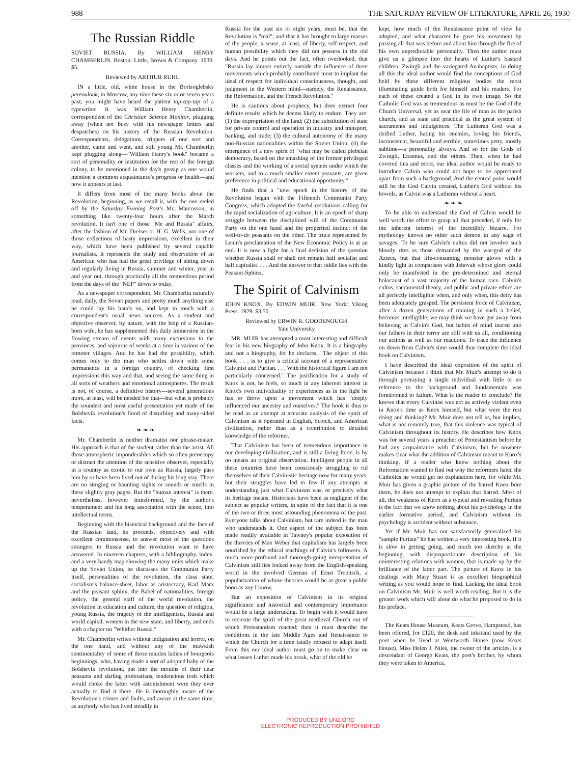988 THE SATURDAY REVIEW OF LITERATURE, APRIL 26, 1930
The Russian Riddle
SOVIET RUSSIA. By WILLIAM HENRY CHAMBERLIN. Boston: Little, Brown & Company. 1930. $5.
Reviewed by ARTHUR RUHL
IN a little, old, white house in the Borisoglebsky pereoulouk, in Moscow, any time these six or or seven years past, you might have heard the patient tap-tap-tap of a typewriter. It was William Henry Chamberlin, correspondent of the Christian Science Monitor, plugging away (when not busy with his newspaper letters and despatches) on his history of the Russian Revolution. Correspondents, delegations, trippers of one sort and another, came and went, and still young Mr. Chamberlin kept plugging along—"William Henry's book" became a sort of personality or institution for the rest of the foreign colony, to be mentioned in the day's gossip as one would mention a common acquaintance's progress or health—and now it appears at last.
It differs from most of the many books about the Revolution, beginning, as we recall it, with the one reeled off by the Saturday Evening Post's Mr. Marcosson, in something like twenty-four hours after the March revolution. It isn't one of those "Me and Russia" affairs, after the fashion of Mr. Dreiser or H. G. Wells, nor one of those collections of hasty impressions, excellent in their way, which have been published by several capable journalists. It represents the study and observation of an American who has had the great privilege of sitting down and regularly living in Russia, summer and winter, year in and year out, through practically all the tremendous period from the days of the "NEP" down to today.
As a newspaper correspondent, Mr. Chamberlin naturally read, daily, the Soviet papers and pretty much anything else he could lay his hands on, and kept in touch with a correspondent's usual news sources. As a student and objective observer, by nature, with the help of a Russian-born wife, he has supplemented this daily immersion in the flowing stream of events with many excursions to the provinces, and sojourns of weeks at a time in various of the remoter villages. And he has had the possibility, which comes only to the man who settles down with some permanence in a foreign country, of checking first impressions this way and that, and seeing the same thing in all sorts of weathers and emotional atmospheres. The result is not, of course, a definitive history—several generations more, at least, will be needed for that—but what is probably the soundest and most useful presentation yet made of the Bolshevik revolution's flood of disturbing and many-sided facts.
❧ ❧ ❧
Mr. Chamberlin is neither dramatist nor phrase-maker. His approach is that of the student rather than the artist. All those atmospheric imponderables which so often preoccupy or distract the attention of the sensitive observer, especially in a country as exotic to our own as Russia, largely pass him by or have been lived out of during his long stay. There are no stinging or haunting sights or sounds or smells in these slightly gray pages. But the "human interest" is there, nevertheless, however transformed, by the author's temperament and his long association with the scene, into intellectual terms.
Beginning with the historical background and the face of the Russian land, he proceeds, objectively and with excellent commonsense, to answer most of the questions strangers to Russia and the revolution want to have answered. In nineteen chapters, with a bibliography, index, and a very handy map showing the many units which make up the Soviet Union, he discusses the Communist Party itself, personalities of the revolution, the class state, socialism's balance-sheet, labor as aristocracy, Karl Marx and the peasant sphinx, the Babel of nationalities, foreign policy, the general staff of the world revolution, the revolution in education and culture, the question of religion, young Russia, the tragedy of the intelligentsia, Russia and world capital, women in the new state, and liberty, and ends with a chapter on "Whither Russia."
Mr. Chamberlin writes without indignation and horror, on the one hand, and without any of the mawkish sentimentality of some of those maiden ladies of bourgeois beginnings, who, having made a sort of adopted baby of the Bolshevik revolution, put into the mouths of their dear peasants and darling proletarians, tendencious tosh which would choke the latter with astonishment were they ever actually to find it there. He is thoroughly aware of the Revolution's crimes and faults, and aware at the same time, as anybody who has lived steadily in
Russia for the past six or eight years, must be, that the Revolution is "real"; and that it has brought to large masses of the people, a sense, at least, of liberty, self-respect, and human possibility which they did not possess in the old days. And he points out the fact, often overlooked, that "Russia lay almost entirely outside the influence of three movements which probably contributed most to implant the ideal of respect for individual consciousness, thought, and judgment in the Western mind—namely, the Renaissance, the Reformation, and the French Revolution."
He is cautious about prophecy, but does extract four definite results which he deems likely to endure. They are: (1) the expropriation of the land; (2) the substitution of state for private control and operation in industry and transport, banking, and trade; (3) the cultural autonomy of the many non-Russian nationalities within the Soviet Union; (4) the emergence of a new spirit of "what may be called plebeian democracy, based on the smashing of the former privileged classes and the working of a social system under which the workers, and to a much smaller extent peasants, are given preference in political and educational opportunity."
He finds that a "new epoch in the history of the Revolution began with the Fifteenth Communist Party Congress, which adopted the fateful resolutions calling for the rapid socialization of agriculture. It is an epoch of sharp struggle between the disciplined will of the Communist Party on the one hand and the propertied instinct of the well-to-do peasants on the other. The truce represented by Lenin's proclamation of the New Economic Policy is at an end. It is now a fight for a final decision of the question whether Russia shall or shall not remain half socialist and half capitalist. . . . And the answer to that riddle lies with the Peasant-Sphinx."
The Spirit of Calvinism
JOHN KNOX. By EDWIN MUIR. New York: Viking Press. 1929. $3.50.
Reviewed by ERWIN R. GOODENOUGH
Yale University
MR. MUIR has attempted a most interesting and difficult feat in his new biography of John Knox. It is a biography and not a biography, for he declares, "The object of this book . . . is to give a critical account of a representative Calvinist and Puritan. . . . With the historical figure I am not particularly concerned." The justification for a study of Knox is not, he feels, so much in any inherent interest in Knox's own individuality or experiences as in the light he has to throw upon a movement which has "deeply influenced our ancestry and ourselves." The book is thus to be read as an attempt at accurate analysis of the spirit of Calvinism as it operated in English, Scotch, and American civilization, rather than as a contribution to detailed knowledge of the reformer.
That Calvinism has been of tremendous importance in our developing civilization, and is still a living force, is by no means an original observation. Intelligent people in all these countries have been consciously struggling to rid themselves of their Calvinistic heritage now for many years, but their struggles have led to few if any attempts at understanding just what Calvinism was, or precisely what its heritage means. Historians have been as negligent of the subject as popular writers, in spite of the fact that it is one of the two or three most astounding phenomena of the past. Everyone talks about Calvinism, but rare indeed is the man who understands it. One aspect of the subject has been made readily available in Tawney's popular exposition of the theories of Max Weber that capitalism has largely been nourished by the ethical teachings of Calvin's followers. A much more profound and thorough-going interpretation of Calvinism still lies locked away from the English-speaking world in the involved German of Ernst Troeltsch, a popularization of whose theories would be as great a public boon as any I know.
But an exposition of Calvinism in its original significance and historical and contemporary importance would be a large undertaking. To begin with it would have to recreate the spirit of the great medieval Church out of which Protestantism reacted; then it must describe the conditions in the late Middle Ages and Renaissance to which the Church for a time fatally refused to adapt itself. From this our ideal author must go on to make clear on what issues Luther made his break, what of the old he
kept, how much of the Renaissance point of view he adopted, and what character he gave his movement by passing all that was before and about him through the fire of his own unpredictable personality. Then the author must give us a glimpse into the hearts of Luther's bastard children, Zwingli and the variegated Anabaptists. In doing all this the ideal author would find the conceptions of God held by these different religious bodies the most illuminating guide both for himself and his readers. For each of these created a God in its own image. So the Catholic God was as tremendous as must be the God of the Church Universal, yet as near the life of man as the parish church, and as sane and practical as the great system of sacraments and indulgences. The Lutheran God was a deified Luther, hating his enemies, loving his friends, inconsistent, beautiful and terrible, sometimes petty, mostly sublime—a personality always. And so for the Gods of Zwingli, Erasmus, and the others. Then, when he had covered this and more, our ideal author would be ready to introduce Calvin who could not hope to be appreciated apart from such a background. And the central point would still be the God Calvin created, Luther's God without his bowels, as Calvin was a Lutheran without a heart.
❧ ❧ ❧
To be able to understand the God of Calvin would be well worth the effort to grasp all that preceded, if only for the inherent interest of the incredibly bizarre. For mythology knows no other such demon in any saga of savages. To be sure Calvin's cultus did not involve such bloody rites as those demanded by the war-god of the Aztecs, but that life-consuming monster glows with a kindly light in comparison with Jehovah whose glory could only be manifested in the pre-determined and eternal holocaust of a vast majority of the human race. Calvin's cultus, sacramental theory, and public and private ethics are all perfectly intelligible when, and only when, this deity has been adequately grasped. The persistent force of Calvinism, after a dozen generations of training in such a belief, becomes intelligible: we may think we have got away from believing in Calvin's God, but habits of mind inured into our fathers in their terror are still with us all, conditioning our actions as well as our reactions. To trace the influence on down from Calvin's time would thus complete the ideal book on Calvinism.
I have described the ideal exposition of the spirit of Calvinism because I think that Mr. Muir's attempt to do it through portraying a single individual with little or no reference to the background and fundamentals was foredoomed to failure. What is the reader to conclude? He knows that every Calvinist was not as actively violent even in Knox's time as Knox himself, but what were the rest doing and thinking? Mr. Muir does not tell us, but implies, what is not remotely true, that this violence was typical of Calvinism throughout its history. He describes how Knox was for several years a preacher of Protestantism before he had any acquaintance with Calvinism, but he nowhere makes clear what the addition of Calvinism meant to Knox's thinking. If a reader who knew nothing about the Reformation wanted to find out why the reformers hated the Catholics he would get no explanation here, for while Mr. Muir has given a graphic picture of the hatred Knox bore them, he does not attempt to explain that hatred. Most of all, the weakness of Knox as a typical and revealing Puritan is the fact that we know nothing about his psychology in the earlier formative period, and Calvinism without its psychology is accident without substance.
Yet if Mr. Muir has not satisfactorily generalized his "sample Puritan" he has written a very interesting book. If it is slow in getting going, and much too sketchy at the beginning, with disproportionate description of his uninteresting relations with women, that is made up by the brilliance of the latter part. The picture of Knox in his dealings with Mary Stuart is as excellent biographical writing as you would hope to find. Lacking the ideal book on Calvinism Mr. Muir is well worth reading. But it is the greater work which will alone do what he proposed to do in his preface.
The Keats House Museum, Keats Grove, Hampstead, has been offered, for £120, the desk and inkstand used by the poet when he lived at Wentworth House (now Keats House). Miss Helen J. Niles, the owner of the articles, is a descendant of George Keats, the poet's brother, by whom they were taken to America.
PRODUCED BY UNZ.ORG
ELECTRONIC REPRODUCTION PROHIBITED